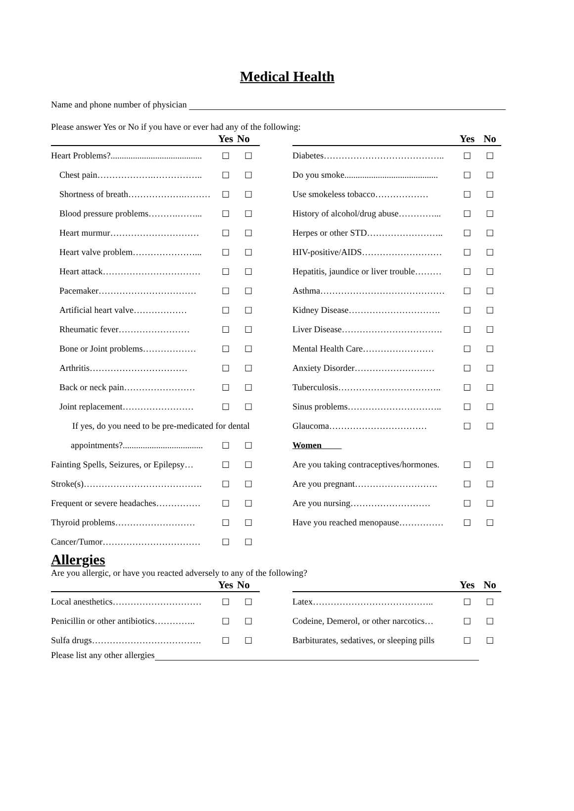Medical Health
Name and phone number of physician
Please answer Yes or No if you have or ever had any of the following:
| | Yes | No | | | Yes | No |
| --- | --- | --- | --- | --- | --- | --- |
| Heart Problems?......................................... | ☐ | ☐ | | Diabetes………………………………….. | ☐ | ☐ |
| Chest pain……………….…………….. | ☐ | ☐ | | Do you smoke.......................................... | ☐ | ☐ |
| Shortness of breath……………….……… | ☐ | ☐ | | Use smokeless tobacco……………… | ☐ | ☐ |
| Blood pressure problems……….……... | ☐ | ☐ | | History of alcohol/drug abuse…………... | ☐ | ☐ |
| Heart murmur………………………… | ☐ | ☐ | | Herpes or other STD…………………….. | ☐ | ☐ |
| Heart valve problem…………………... | ☐ | ☐ | | HIV-positive/AIDS……………………… | ☐ | ☐ |
| Heart attack…………………………… | ☐ | ☐ | | Hepatitis, jaundice or liver trouble……… | ☐ | ☐ |
| Pacemaker…………………………… | ☐ | ☐ | | Asthma…………………………………… | ☐ | ☐ |
| Artificial heart valve……………… | ☐ | ☐ | | Kidney Disease…………………………. | ☐ | ☐ |
| Rheumatic fever…………………… | ☐ | ☐ | | Liver Disease……………………………. | ☐ | ☐ |
| Bone or Joint problems……………… | ☐ | ☐ | | Mental Health Care…………………… | ☐ | ☐ |
| Arthritis…………………………… | ☐ | ☐ | | Anxiety Disorder……………………… | ☐ | ☐ |
| Back or neck pain…………………… | ☐ | ☐ | | Tuberculosis…………………………….. | ☐ | ☐ |
| Joint replacement…………………… | ☐ | ☐ | | Sinus problems………………………….. | ☐ | ☐ |
| If yes, do you need to be pre-medicated for dental | | | | Glaucoma…………………………… | ☐ | ☐ |
| appointments?.................................... | ☐ | ☐ | | Women | | |
| Fainting Spells, Seizures, or Epilepsy… | ☐ | ☐ | | Are you taking contraceptives/hormones. | ☐ | ☐ |
| Stroke(s)…………………………………. | ☐ | ☐ | | Are you pregnant………………………. | ☐ | ☐ |
| Frequent or severe headaches…………… | ☐ | ☐ | | Are you nursing……………………… | ☐ | ☐ |
| Thyroid problems……………………… | ☐ | ☐ | | Have you reached menopause…………… | ☐ | ☐ |
| Cancer/Tumor…………………………… | ☐ | ☐ | | | | |
Allergies
Are you allergic, or have you reacted adversely to any of the following?
| | Yes | No | | | Yes | No |
| --- | --- | --- | --- | --- | --- | --- |
| Local anesthetics………………………… | ☐ | ☐ | | Latex………………………………….. | ☐ | ☐ |
| Penicillin or other antibiotics………….. | ☐ | ☐ | | Codeine, Demerol, or other narcotics… | ☐ | ☐ |
| Sulfa drugs………………………………. | ☐ | ☐ | | Barbiturates, sedatives, or sleeping pills | ☐ | ☐ |
Please list any other allergies